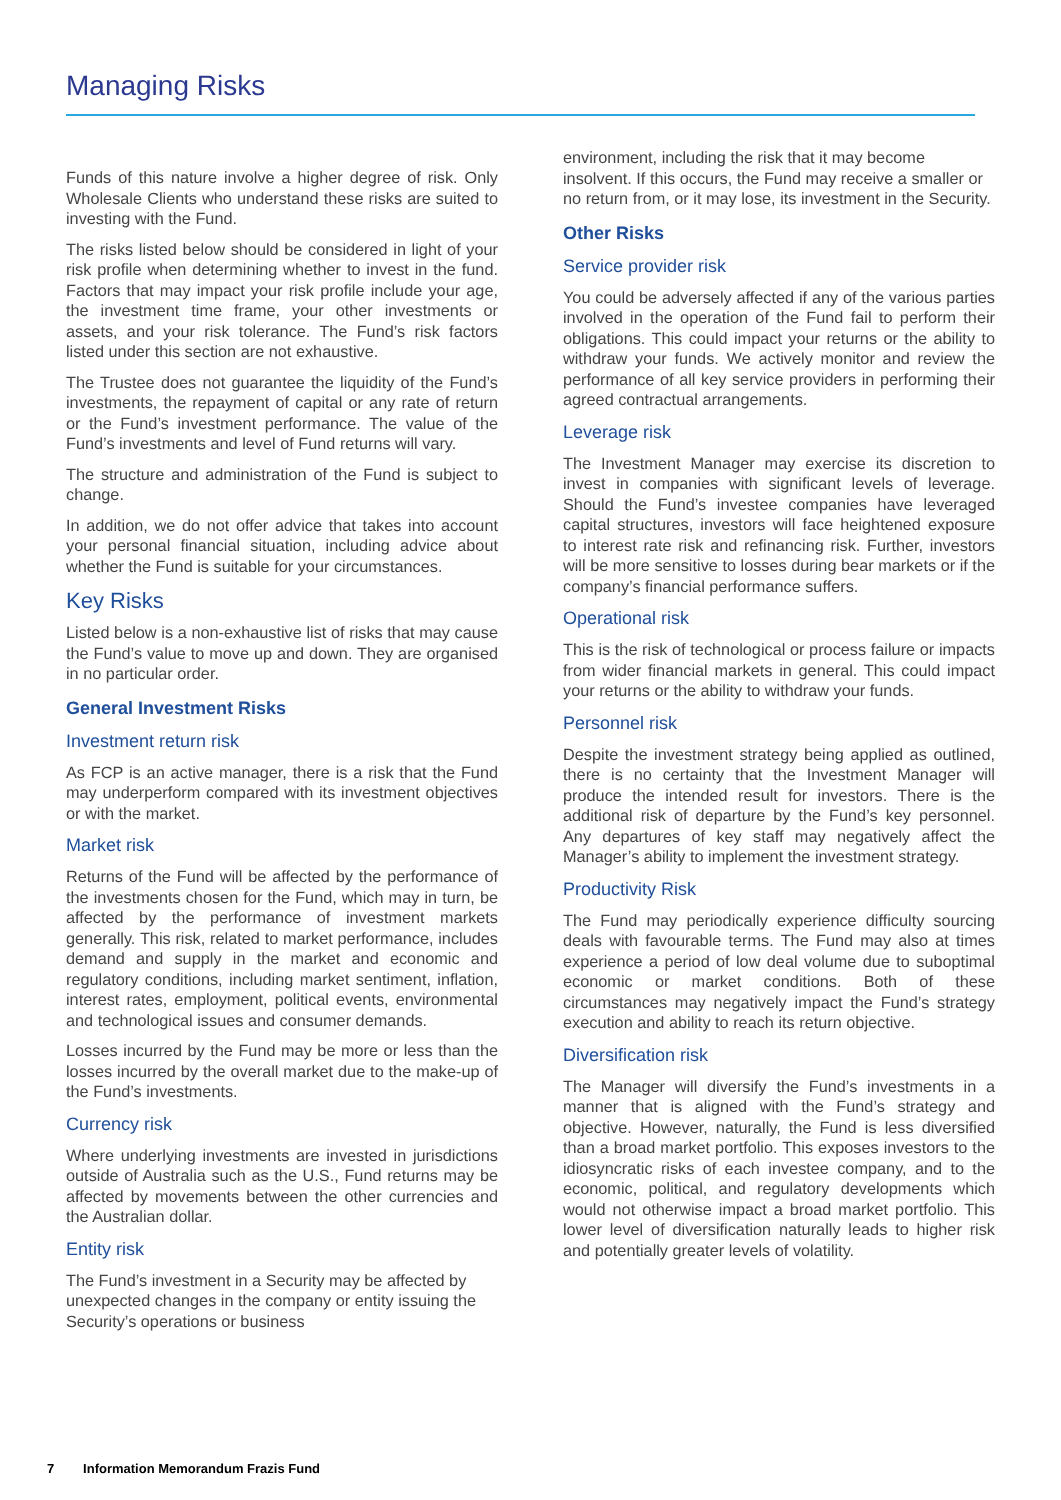Managing Risks
Funds of this nature involve a higher degree of risk. Only Wholesale Clients who understand these risks are suited to investing with the Fund.
The risks listed below should be considered in light of your risk profile when determining whether to invest in the fund. Factors that may impact your risk profile include your age, the investment time frame, your other investments or assets, and your risk tolerance. The Fund’s risk factors listed under this section are not exhaustive.
The Trustee does not guarantee the liquidity of the Fund’s investments, the repayment of capital or any rate of return or the Fund’s investment performance. The value of the Fund’s investments and level of Fund returns will vary.
The structure and administration of the Fund is subject to change.
In addition, we do not offer advice that takes into account your personal financial situation, including advice about whether the Fund is suitable for your circumstances.
Key Risks
Listed below is a non-exhaustive list of risks that may cause the Fund’s value to move up and down. They are organised in no particular order.
General Investment Risks
Investment return risk
As FCP is an active manager, there is a risk that the Fund may underperform compared with its investment objectives or with the market.
Market risk
Returns of the Fund will be affected by the performance of the investments chosen for the Fund, which may in turn, be affected by the performance of investment markets generally. This risk, related to market performance, includes demand and supply in the market and economic and regulatory conditions, including market sentiment, inflation, interest rates, employment, political events, environmental and technological issues and consumer demands.
Losses incurred by the Fund may be more or less than the losses incurred by the overall market due to the make-up of the Fund’s investments.
Currency risk
Where underlying investments are invested in jurisdictions outside of Australia such as the U.S., Fund returns may be affected by movements between the other currencies and the Australian dollar.
Entity risk
The Fund’s investment in a Security may be affected by unexpected changes in the company or entity issuing the Security’s operations or business
environment, including the risk that it may become insolvent. If this occurs, the Fund may receive a smaller or no return from, or it may lose, its investment in the Security.
Other Risks
Service provider risk
You could be adversely affected if any of the various parties involved in the operation of the Fund fail to perform their obligations. This could impact your returns or the ability to withdraw your funds. We actively monitor and review the performance of all key service providers in performing their agreed contractual arrangements.
Leverage risk
The Investment Manager may exercise its discretion to invest in companies with significant levels of leverage. Should the Fund’s investee companies have leveraged capital structures, investors will face heightened exposure to interest rate risk and refinancing risk. Further, investors will be more sensitive to losses during bear markets or if the company’s financial performance suffers.
Operational risk
This is the risk of technological or process failure or impacts from wider financial markets in general. This could impact your returns or the ability to withdraw your funds.
Personnel risk
Despite the investment strategy being applied as outlined, there is no certainty that the Investment Manager will produce the intended result for investors. There is the additional risk of departure by the Fund’s key personnel. Any departures of key staff may negatively affect the Manager’s ability to implement the investment strategy.
Productivity Risk
The Fund may periodically experience difficulty sourcing deals with favourable terms. The Fund may also at times experience a period of low deal volume due to suboptimal economic or market conditions. Both of these circumstances may negatively impact the Fund’s strategy execution and ability to reach its return objective.
Diversification risk
The Manager will diversify the Fund’s investments in a manner that is aligned with the Fund’s strategy and objective. However, naturally, the Fund is less diversified than a broad market portfolio. This exposes investors to the idiosyncratic risks of each investee company, and to the economic, political, and regulatory developments which would not otherwise impact a broad market portfolio. This lower level of diversification naturally leads to higher risk and potentially greater levels of volatility.
7 Information Memorandum Frazis Fund